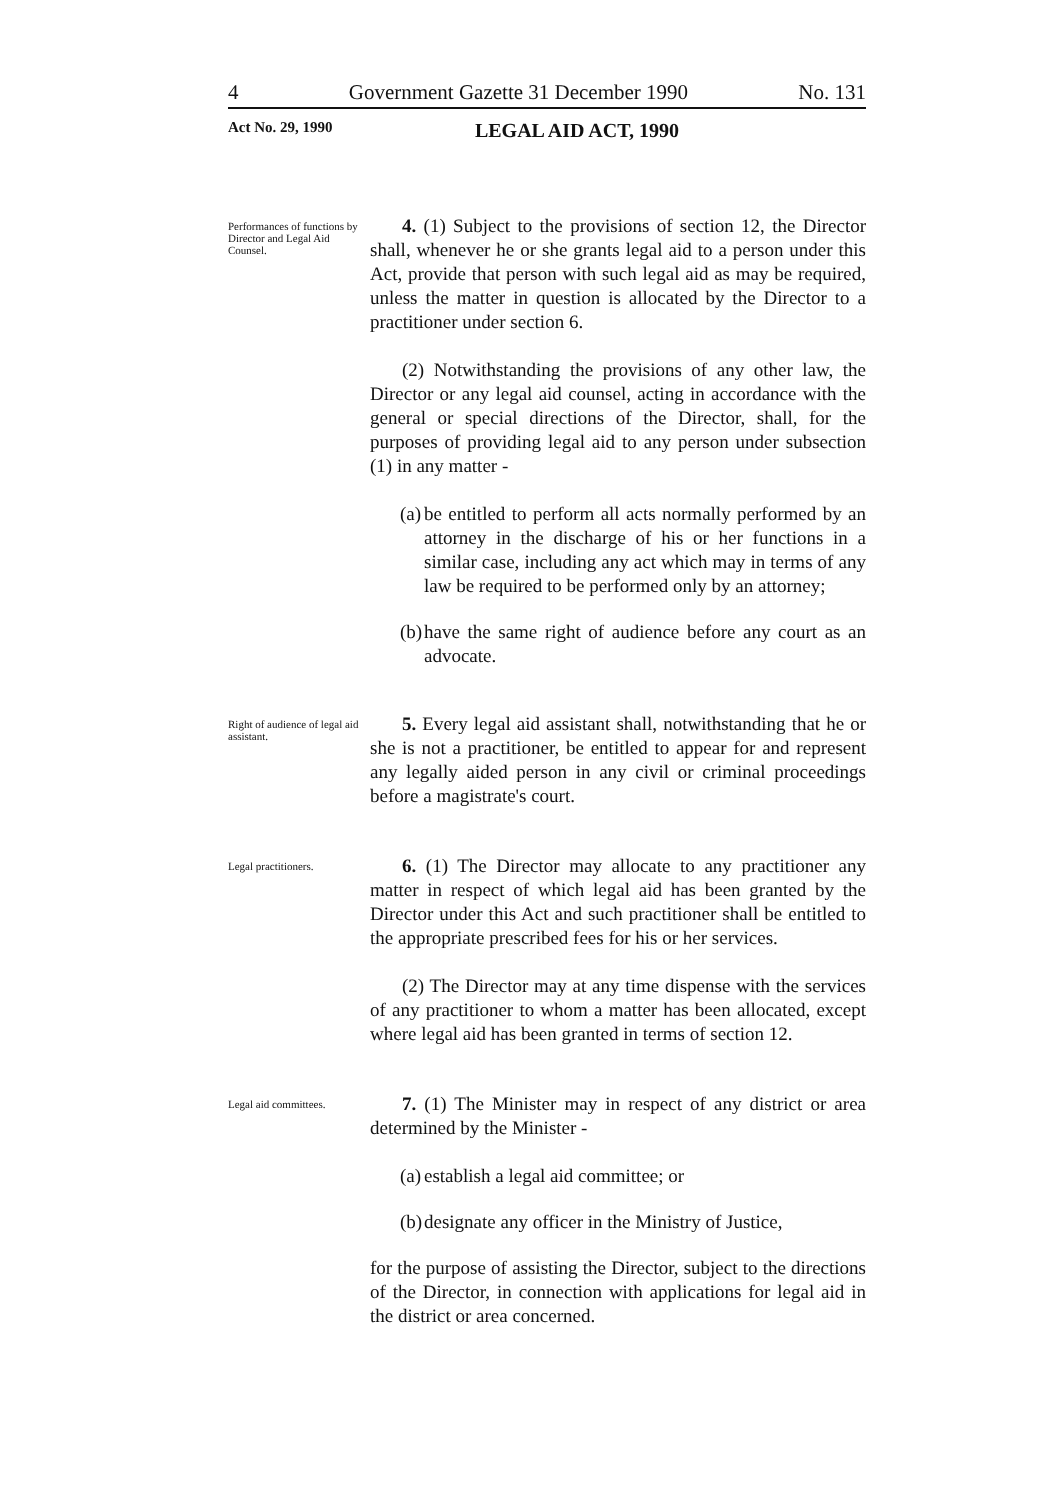4 Government Gazette 31 December 1990 No. 131
Act No. 29, 1990 LEGAL AID ACT, 1990
Performances of functions by Director and Legal Aid Counsel.
4. (1) Subject to the provisions of section 12, the Director shall, whenever he or she grants legal aid to a person under this Act, provide that person with such legal aid as may be required, unless the matter in question is allocated by the Director to a practitioner under section 6.
(2) Notwithstanding the provisions of any other law, the Director or any legal aid counsel, acting in accordance with the general or special directions of the Director, shall, for the purposes of providing legal aid to any person under subsection (1) in any matter -
(a)
be entitled to perform all acts normally performed by an attorney in the discharge of his or her functions in a similar case, including any act which may in terms of any law be required to be performed only by an attorney;
(b)
have the same right of audience before any court as an advocate.
Right of audience of legal aid assistant.
5. Every legal aid assistant shall, notwithstanding that he or she is not a practitioner, be entitled to appear for and represent any legally aided person in any civil or criminal proceedings before a magistrate's court.
Legal practitioners.
6. (1) The Director may allocate to any practitioner any matter in respect of which legal aid has been granted by the Director under this Act and such practitioner shall be entitled to the appropriate prescribed fees for his or her services.
(2) The Director may at any time dispense with the services of any practitioner to whom a matter has been allocated, except where legal aid has been granted in terms of section 12.
Legal aid committees.
7. (1) The Minister may in respect of any district or area determined by the Minister -
(a)
establish a legal aid committee; or
(b)
designate any officer in the Ministry of Justice,
for the purpose of assisting the Director, subject to the directions of the Director, in connection with applications for legal aid in the district or area concerned.